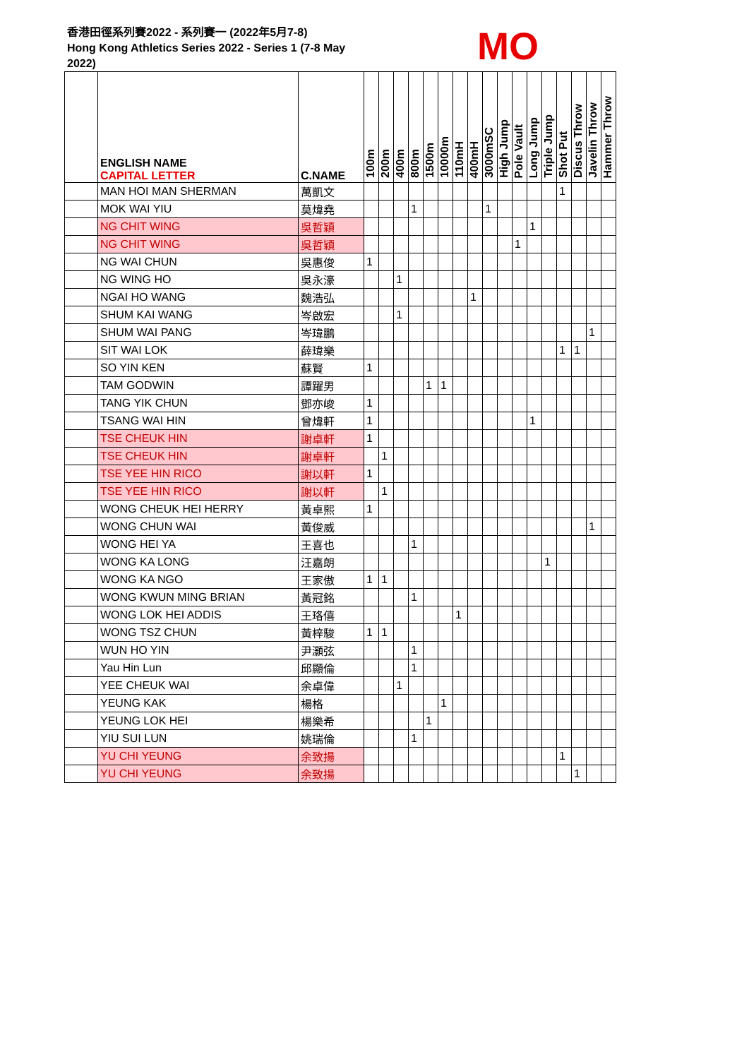香港田徑系列賽2022 - 系列賽一 (2022年5月7-8)
Hong Kong Athletics Series 2022 - Series 1 (7-8 May 2022)
MO
| | ENGLISH NAME CAPITAL LETTER | C.NAME | 100m | 200m | 400m | 800m | 1500m | 10000m | 110mH | 400mH | 3000mSC | High Jump | Pole Vault | Long Jump | Triple Jump | Shot Put | Discus Throw | Javelin Throw | Hammer Throw |
| --- | --- | --- | --- | --- | --- | --- | --- | --- | --- | --- | --- | --- | --- | --- | --- | --- | --- | --- | --- |
| | MAN HOI MAN SHERMAN | 萬凱文 | | | | | | | | | | | | | | 1 | | | |
| | MOK WAI YIU | 莫煒堯 | | | | 1 | | | | | 1 | | | | | | | | |
| | NG CHIT WING | 吳哲穎 | | | | | | | | | | | | 1 | | | | | |
| | NG CHIT WING | 吳哲穎 | | | | | | | | | | | 1 | | | | | | |
| | NG WAI CHUN | 吳惠俊 | 1 | | | | | | | | | | | | | | | | |
| | NG WING HO | 吳永濠 | | | 1 | | | | | | | | | | | | | | |
| | NGAI HO WANG | 魏浩弘 | | | | | | | | 1 | | | | | | | | | |
| | SHUM KAI WANG | 岑啟宏 | | | 1 | | | | | | | | | | | | | | |
| | SHUM WAI PANG | 岑瑋鵬 | | | | | | | | | | | | | | | | 1 | |
| | SIT WAI LOK | 薛瑋樂 | | | | | | | | | | | | | | 1 | 1 | | |
| | SO YIN KEN | 蘇賢 | 1 | | | | | | | | | | | | | | | | |
| | TAM GODWIN | 譚躍男 | | | | | 1 | 1 | | | | | | | | | | | |
| | TANG YIK CHUN | 鄧亦峻 | 1 | | | | | | | | | | | | | | | | |
| | TSANG WAI HIN | 曾煒軒 | 1 | | | | | | | | | | | 1 | | | | | |
| | TSE CHEUK HIN | 謝卓軒 | 1 | | | | | | | | | | | | | | | | |
| | TSE CHEUK HIN | 謝卓軒 | | 1 | | | | | | | | | | | | | | | |
| | TSE YEE HIN RICO | 謝以軒 | 1 | | | | | | | | | | | | | | | | |
| | TSE YEE HIN RICO | 謝以軒 | | 1 | | | | | | | | | | | | | | | |
| | WONG CHEUK HEI HERRY | 黃卓熙 | 1 | | | | | | | | | | | | | | | | |
| | WONG CHUN WAI | 黃俊威 | | | | | | | | | | | | | | | | 1 | |
| | WONG HEI YA | 王喜也 | | | | 1 | | | | | | | | | | | | | |
| | WONG KA LONG | 汪嘉朗 | | | | | | | | | | | | | 1 | | | | |
| | WONG KA NGO | 王家傲 | 1 | 1 | | | | | | | | | | | | | | | |
| | WONG KWUN MING BRIAN | 黃冠銘 | | | | 1 | | | | | | | | | | | | | |
| | WONG LOK HEI ADDIS | 王珞僖 | | | | | | | 1 | | | | | | | | | | |
| | WONG TSZ CHUN | 黃梓駿 | 1 | 1 | | | | | | | | | | | | | | | |
| | WUN HO YIN | 尹灝弦 | | | | 1 | | | | | | | | | | | | | |
| | Yau Hin Lun | 邱顯倫 | | | | 1 | | | | | | | | | | | | | |
| | YEE CHEUK WAI | 余卓偉 | | | 1 | | | | | | | | | | | | | | |
| | YEUNG KAK | 楊格 | | | | | | 1 | | | | | | | | | | | |
| | YEUNG LOK HEI | 楊樂希 | | | | | 1 | | | | | | | | | | | | |
| | YIU SUI LUN | 姚瑞倫 | | | | 1 | | | | | | | | | | | | | |
| | YU CHI YEUNG | 余致揚 | | | | | | | | | | | | | | 1 | | | |
| | YU CHI YEUNG | 余致揚 | | | | | | | | | | | | | | | 1 | | |